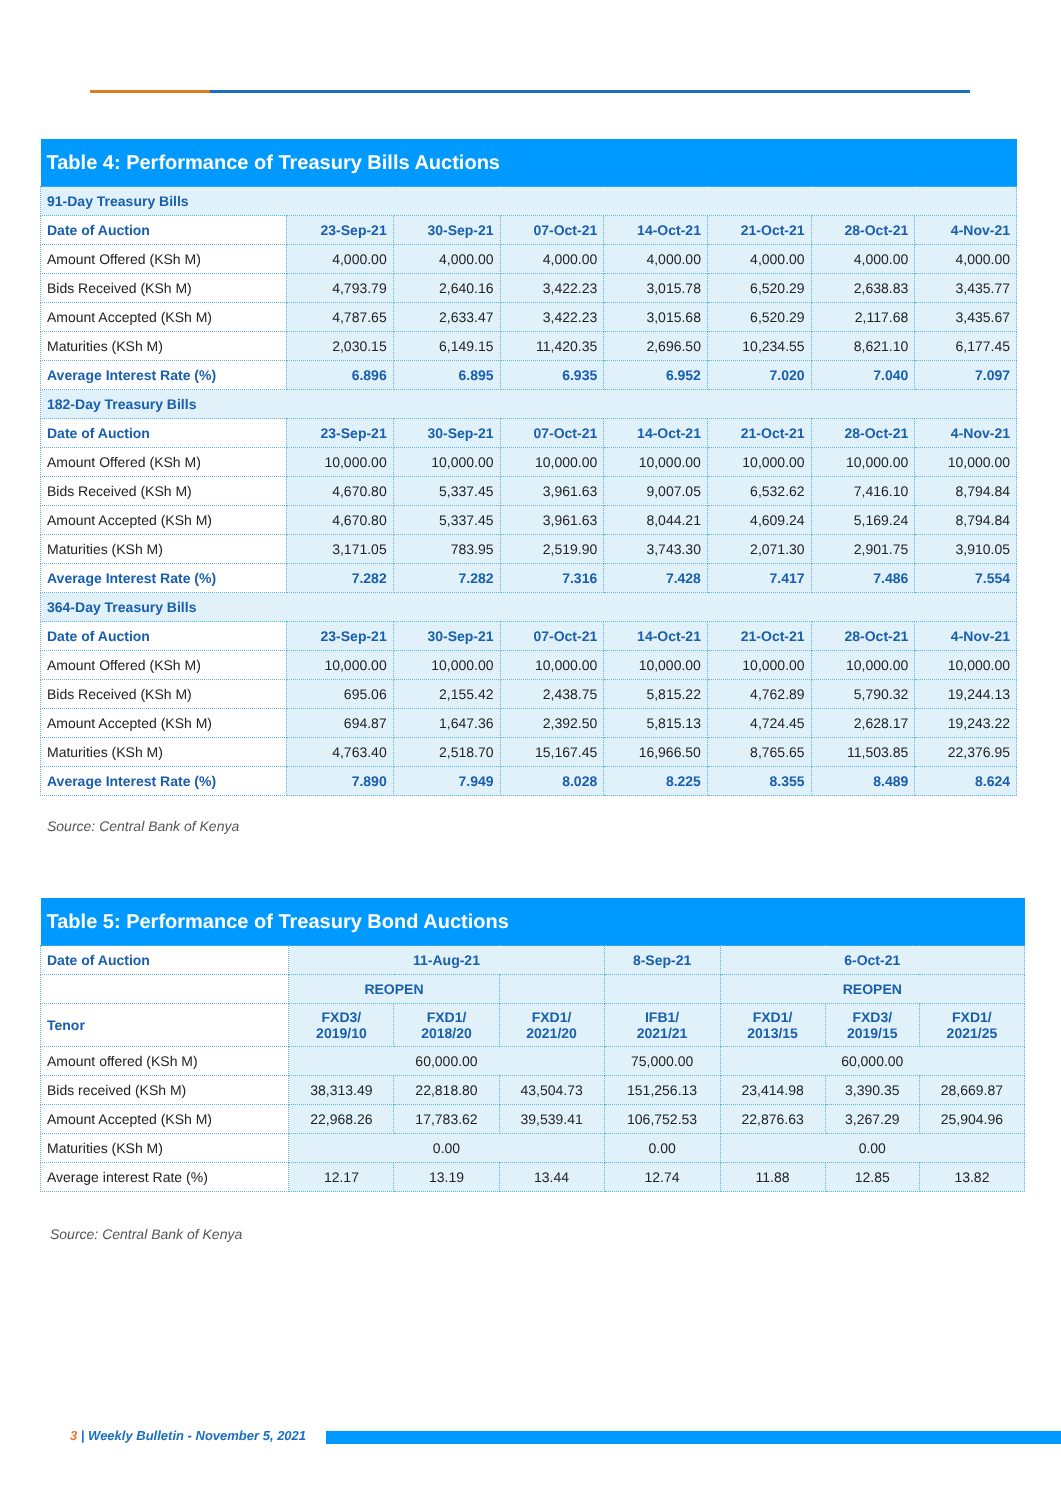| Table 4: Performance of Treasury Bills Auctions | | | | | | | |
| --- | --- | --- | --- | --- | --- | --- | --- |
| 91-Day Treasury Bills | | | | | | | |
| Date of Auction | 23-Sep-21 | 30-Sep-21 | 07-Oct-21 | 14-Oct-21 | 21-Oct-21 | 28-Oct-21 | 4-Nov-21 |
| Amount Offered (KSh M) | 4,000.00 | 4,000.00 | 4,000.00 | 4,000.00 | 4,000.00 | 4,000.00 | 4,000.00 |
| Bids Received (KSh M) | 4,793.79 | 2,640.16 | 3,422.23 | 3,015.78 | 6,520.29 | 2,638.83 | 3,435.77 |
| Amount Accepted (KSh M) | 4,787.65 | 2,633.47 | 3,422.23 | 3,015.68 | 6,520.29 | 2,117.68 | 3,435.67 |
| Maturities (KSh M) | 2,030.15 | 6,149.15 | 11,420.35 | 2,696.50 | 10,234.55 | 8,621.10 | 6,177.45 |
| Average Interest Rate (%) | 6.896 | 6.895 | 6.935 | 6.952 | 7.020 | 7.040 | 7.097 |
| 182-Day Treasury Bills | | | | | | | |
| Date of Auction | 23-Sep-21 | 30-Sep-21 | 07-Oct-21 | 14-Oct-21 | 21-Oct-21 | 28-Oct-21 | 4-Nov-21 |
| Amount Offered (KSh M) | 10,000.00 | 10,000.00 | 10,000.00 | 10,000.00 | 10,000.00 | 10,000.00 | 10,000.00 |
| Bids Received (KSh M) | 4,670.80 | 5,337.45 | 3,961.63 | 9,007.05 | 6,532.62 | 7,416.10 | 8,794.84 |
| Amount Accepted (KSh M) | 4,670.80 | 5,337.45 | 3,961.63 | 8,044.21 | 4,609.24 | 5,169.24 | 8,794.84 |
| Maturities (KSh M) | 3,171.05 | 783.95 | 2,519.90 | 3,743.30 | 2,071.30 | 2,901.75 | 3,910.05 |
| Average Interest Rate (%) | 7.282 | 7.282 | 7.316 | 7.428 | 7.417 | 7.486 | 7.554 |
| 364-Day Treasury Bills | | | | | | | |
| Date of Auction | 23-Sep-21 | 30-Sep-21 | 07-Oct-21 | 14-Oct-21 | 21-Oct-21 | 28-Oct-21 | 4-Nov-21 |
| Amount Offered (KSh M) | 10,000.00 | 10,000.00 | 10,000.00 | 10,000.00 | 10,000.00 | 10,000.00 | 10,000.00 |
| Bids Received (KSh M) | 695.06 | 2,155.42 | 2,438.75 | 5,815.22 | 4,762.89 | 5,790.32 | 19,244.13 |
| Amount Accepted (KSh M) | 694.87 | 1,647.36 | 2,392.50 | 5,815.13 | 4,724.45 | 2,628.17 | 19,243.22 |
| Maturities (KSh M) | 4,763.40 | 2,518.70 | 15,167.45 | 16,966.50 | 8,765.65 | 11,503.85 | 22,376.95 |
| Average Interest Rate (%) | 7.890 | 7.949 | 8.028 | 8.225 | 8.355 | 8.489 | 8.624 |
Source: Central Bank of Kenya
| Table 5: Performance of Treasury Bond Auctions | | | | | | | |
| --- | --- | --- | --- | --- | --- | --- | --- |
| Date of Auction | 11-Aug-21 | | | 8-Sep-21 | 6-Oct-21 | | |
| | REOPEN | | | | REOPEN | | |
| Tenor | FXD3/ 2019/10 | FXD1/ 2018/20 | FXD1/ 2021/20 | IFB1/ 2021/21 | FXD1/ 2013/15 | FXD3/ 2019/15 | FXD1/ 2021/25 |
| Amount offered (KSh M) | 60,000.00 | | | 75,000.00 | 60,000.00 | | |
| Bids received (KSh M) | 38,313.49 | 22,818.80 | 43,504.73 | 151,256.13 | 23,414.98 | 3,390.35 | 28,669.87 |
| Amount Accepted (KSh M) | 22,968.26 | 17,783.62 | 39,539.41 | 106,752.53 | 22,876.63 | 3,267.29 | 25,904.96 |
| Maturities (KSh M) | 0.00 | | | 0.00 | 0.00 | | |
| Average interest Rate (%) | 12.17 | 13.19 | 13.44 | 12.74 | 11.88 | 12.85 | 13.82 |
Source: Central Bank of Kenya
3 | Weekly Bulletin - November 5, 2021